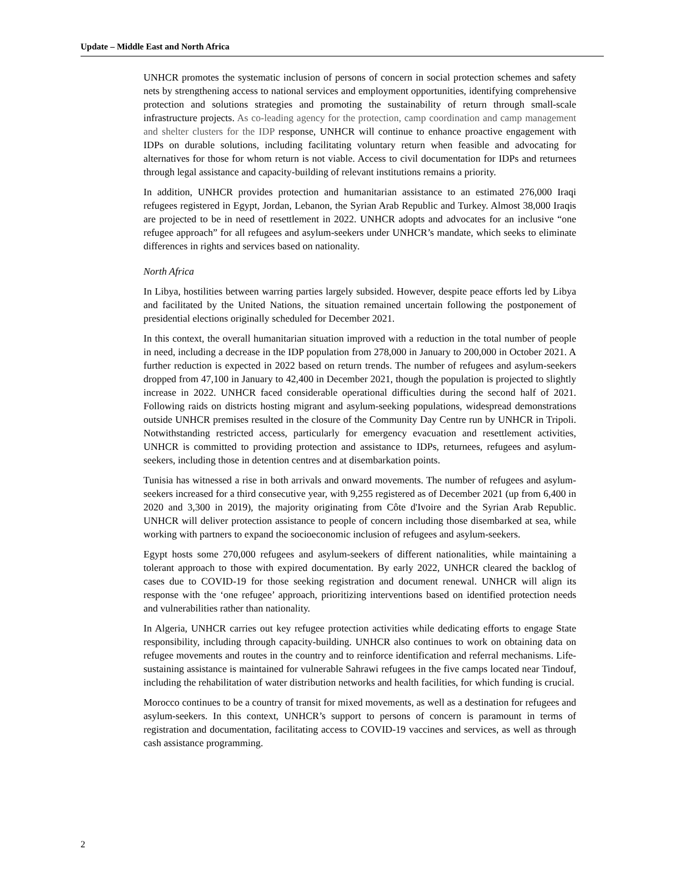Update – Middle East and North Africa
UNHCR promotes the systematic inclusion of persons of concern in social protection schemes and safety nets by strengthening access to national services and employment opportunities, identifying comprehensive protection and solutions strategies and promoting the sustainability of return through small-scale infrastructure projects. As co-leading agency for the protection, camp coordination and camp management and shelter clusters for the IDP response, UNHCR will continue to enhance proactive engagement with IDPs on durable solutions, including facilitating voluntary return when feasible and advocating for alternatives for those for whom return is not viable. Access to civil documentation for IDPs and returnees through legal assistance and capacity-building of relevant institutions remains a priority.
In addition, UNHCR provides protection and humanitarian assistance to an estimated 276,000 Iraqi refugees registered in Egypt, Jordan, Lebanon, the Syrian Arab Republic and Turkey. Almost 38,000 Iraqis are projected to be in need of resettlement in 2022. UNHCR adopts and advocates for an inclusive “one refugee approach” for all refugees and asylum-seekers under UNHCR’s mandate, which seeks to eliminate differences in rights and services based on nationality.
North Africa
In Libya, hostilities between warring parties largely subsided. However, despite peace efforts led by Libya and facilitated by the United Nations, the situation remained uncertain following the postponement of presidential elections originally scheduled for December 2021.
In this context, the overall humanitarian situation improved with a reduction in the total number of people in need, including a decrease in the IDP population from 278,000 in January to 200,000 in October 2021. A further reduction is expected in 2022 based on return trends. The number of refugees and asylum-seekers dropped from 47,100 in January to 42,400 in December 2021, though the population is projected to slightly increase in 2022. UNHCR faced considerable operational difficulties during the second half of 2021. Following raids on districts hosting migrant and asylum-seeking populations, widespread demonstrations outside UNHCR premises resulted in the closure of the Community Day Centre run by UNHCR in Tripoli. Notwithstanding restricted access, particularly for emergency evacuation and resettlement activities, UNHCR is committed to providing protection and assistance to IDPs, returnees, refugees and asylum-seekers, including those in detention centres and at disembarkation points.
Tunisia has witnessed a rise in both arrivals and onward movements. The number of refugees and asylum-seekers increased for a third consecutive year, with 9,255 registered as of December 2021 (up from 6,400 in 2020 and 3,300 in 2019), the majority originating from Côte d'Ivoire and the Syrian Arab Republic. UNHCR will deliver protection assistance to people of concern including those disembarked at sea, while working with partners to expand the socioeconomic inclusion of refugees and asylum-seekers.
Egypt hosts some 270,000 refugees and asylum-seekers of different nationalities, while maintaining a tolerant approach to those with expired documentation. By early 2022, UNHCR cleared the backlog of cases due to COVID-19 for those seeking registration and document renewal. UNHCR will align its response with the ‘one refugee’ approach, prioritizing interventions based on identified protection needs and vulnerabilities rather than nationality.
In Algeria, UNHCR carries out key refugee protection activities while dedicating efforts to engage State responsibility, including through capacity-building. UNHCR also continues to work on obtaining data on refugee movements and routes in the country and to reinforce identification and referral mechanisms. Life-sustaining assistance is maintained for vulnerable Sahrawi refugees in the five camps located near Tindouf, including the rehabilitation of water distribution networks and health facilities, for which funding is crucial.
Morocco continues to be a country of transit for mixed movements, as well as a destination for refugees and asylum-seekers. In this context, UNHCR’s support to persons of concern is paramount in terms of registration and documentation, facilitating access to COVID-19 vaccines and services, as well as through cash assistance programming.
2